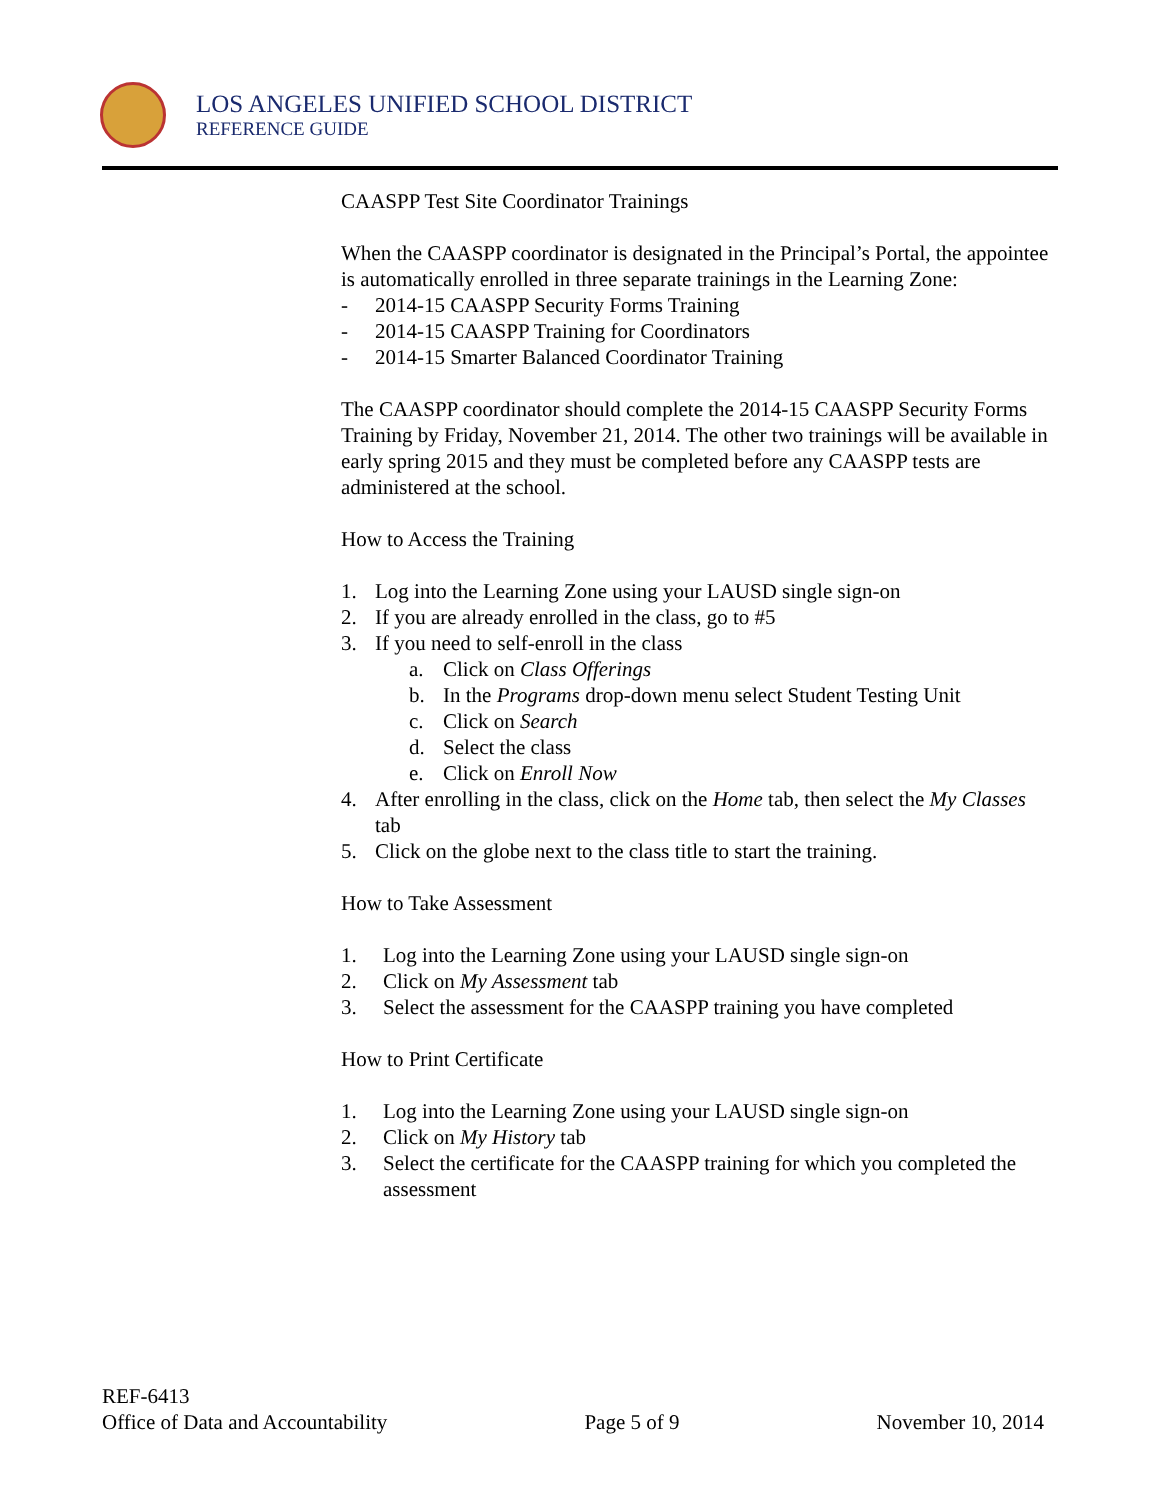LOS ANGELES UNIFIED SCHOOL DISTRICT
REFERENCE GUIDE
CAASPP Test Site Coordinator Trainings
When the CAASPP coordinator is designated in the Principal’s Portal, the appointee is automatically enrolled in three separate trainings in the Learning Zone:
- 2014-15 CAASPP Security Forms Training
- 2014-15 CAASPP Training for Coordinators
- 2014-15 Smarter Balanced Coordinator Training
The CAASPP coordinator should complete the 2014-15 CAASPP Security Forms Training by Friday, November 21, 2014. The other two trainings will be available in early spring 2015 and they must be completed before any CAASPP tests are administered at the school.
How to Access the Training
1. Log into the Learning Zone using your LAUSD single sign-on
2. If you are already enrolled in the class, go to #5
3. If you need to self-enroll in the class
a. Click on Class Offerings
b. In the Programs drop-down menu select Student Testing Unit
c. Click on Search
d. Select the class
e. Click on Enroll Now
4. After enrolling in the class, click on the Home tab, then select the My Classes tab
5. Click on the globe next to the class title to start the training.
How to Take Assessment
1. Log into the Learning Zone using your LAUSD single sign-on
2. Click on My Assessment tab
3. Select the assessment for the CAASPP training you have completed
How to Print Certificate
1. Log into the Learning Zone using your LAUSD single sign-on
2. Click on My History tab
3. Select the certificate for the CAASPP training for which you completed the assessment
REF-6413
Office of Data and Accountability Page 5 of 9 November 10, 2014